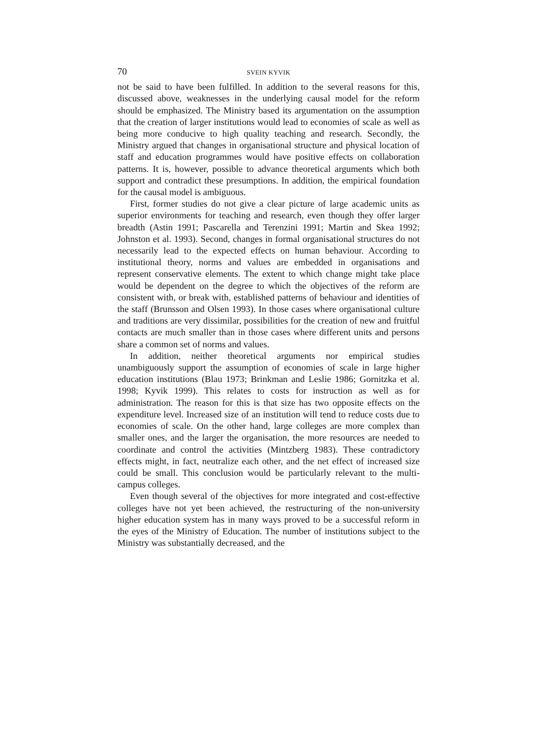70 SVEIN KYVIK
not be said to have been fulfilled. In addition to the several reasons for this, discussed above, weaknesses in the underlying causal model for the reform should be emphasized. The Ministry based its argumentation on the assumption that the creation of larger institutions would lead to economies of scale as well as being more conducive to high quality teaching and research. Secondly, the Ministry argued that changes in organisational structure and physical location of staff and education programmes would have positive effects on collaboration patterns. It is, however, possible to advance theoretical arguments which both support and contradict these presumptions. In addition, the empirical foundation for the causal model is ambiguous.
First, former studies do not give a clear picture of large academic units as superior environments for teaching and research, even though they offer larger breadth (Astin 1991; Pascarella and Terenzini 1991; Martin and Skea 1992; Johnston et al. 1993). Second, changes in formal organisational structures do not necessarily lead to the expected effects on human behaviour. According to institutional theory, norms and values are embedded in organisations and represent conservative elements. The extent to which change might take place would be dependent on the degree to which the objectives of the reform are consistent with, or break with, established patterns of behaviour and identities of the staff (Brunsson and Olsen 1993). In those cases where organisational culture and traditions are very dissimilar, possibilities for the creation of new and fruitful contacts are much smaller than in those cases where different units and persons share a common set of norms and values.
In addition, neither theoretical arguments nor empirical studies unambiguously support the assumption of economies of scale in large higher education institutions (Blau 1973; Brinkman and Leslie 1986; Gornitzka et al. 1998; Kyvik 1999). This relates to costs for instruction as well as for administration. The reason for this is that size has two opposite effects on the expenditure level. Increased size of an institution will tend to reduce costs due to economies of scale. On the other hand, large colleges are more complex than smaller ones, and the larger the organisation, the more resources are needed to coordinate and control the activities (Mintzberg 1983). These contradictory effects might, in fact, neutralize each other, and the net effect of increased size could be small. This conclusion would be particularly relevant to the multi-campus colleges.
Even though several of the objectives for more integrated and cost-effective colleges have not yet been achieved, the restructuring of the non-university higher education system has in many ways proved to be a successful reform in the eyes of the Ministry of Education. The number of institutions subject to the Ministry was substantially decreased, and the